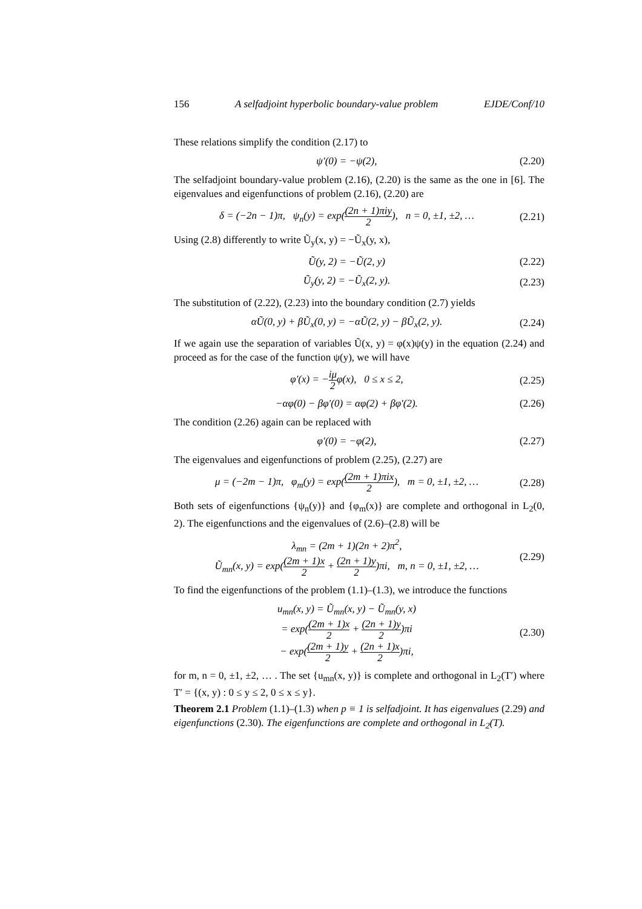156 A selfadjoint hyperbolic boundary-value problem EJDE/Conf/10
These relations simplify the condition (2.17) to
ψ′(0) = −ψ(2), (2.20)
The selfadjoint boundary-value problem (2.16), (2.20) is the same as the one in [6]. The eigenvalues and eigenfunctions of problem (2.16), (2.20) are
δ = (−2n − 1)π, ψ<sub>n</sub>(y) = exp((2n + 1)πiy 2), n = 0, ±1, ±2, … (2.21)
Using (2.8) differently to write Ũ<sub>y</sub>(x, y) = −Ũ<sub>x</sub>(y, x),
Ũ(y, 2) = −Ũ(2, y) (2.22)
Ũ<sub>y</sub>(y, 2) = −Ũ<sub>x</sub>(2, y). (2.23)
The substitution of (2.22), (2.23) into the boundary condition (2.7) yields
αŨ(0, y) + βŨ<sub>x</sub>(0, y) = −αŨ(2, y) − βŨ<sub>x</sub>(2, y). (2.24)
If we again use the separation of variables Ũ(x, y) = φ(x)ψ(y) in the equation (2.24) and proceed as for the case of the function ψ(y), we will have
φ′(x) = −iμ 2φ(x), 0 ≤ x ≤ 2, (2.25)
−αφ(0) − βφ′(0) = αφ(2) + βφ′(2). (2.26)
The condition (2.26) again can be replaced with
φ′(0) = −φ(2), (2.27)
The eigenvalues and eigenfunctions of problem (2.25), (2.27) are
μ = (−2m − 1)π, φ<sub>m</sub>(y) = exp((2m + 1)πix 2), m = 0, ±1, ±2, … (2.28)
Both sets of eigenfunctions {ψ<sub>n</sub>(y)} and {φ<sub>m</sub>(x)} are complete and orthogonal in L<sub>2</sub>(0, 2). The eigenfunctions and the eigenvalues of (2.6)–(2.8) will be
λ<sub>mn</sub> = (2m + 1)(2n + 2)π<sup>2</sup>,
Ũ<sub>mn</sub>(x, y) = exp((2m + 1)x 2 + (2n + 1)y 2)πi, m, n = 0, ±1, ±2, … (2.29)
To find the eigenfunctions of the problem (1.1)–(1.3), we introduce the functions
u<sub>mn</sub>(x, y) = Ũ<sub>mn</sub>(x, y) − Ũ<sub>mn</sub>(y, x)
= exp((2m + 1)x 2 + (2n + 1)y 2)πi
− exp((2m + 1)y 2 + (2n + 1)x 2)πi, (2.30)
for m, n = 0, ±1, ±2, … . The set {u<sub>mn</sub>(x, y)} is complete and orthogonal in L<sub>2</sub>(T′) where T′ = {(x, y) : 0 ≤ y ≤ 2, 0 ≤ x ≤ y}.
Theorem 2.1 Problem (1.1)–(1.3) when p ≡ 1 is selfadjoint. It has eigenvalues (2.29) and eigenfunctions (2.30). The eigenfunctions are complete and orthogonal in L<sub>2</sub>(T).